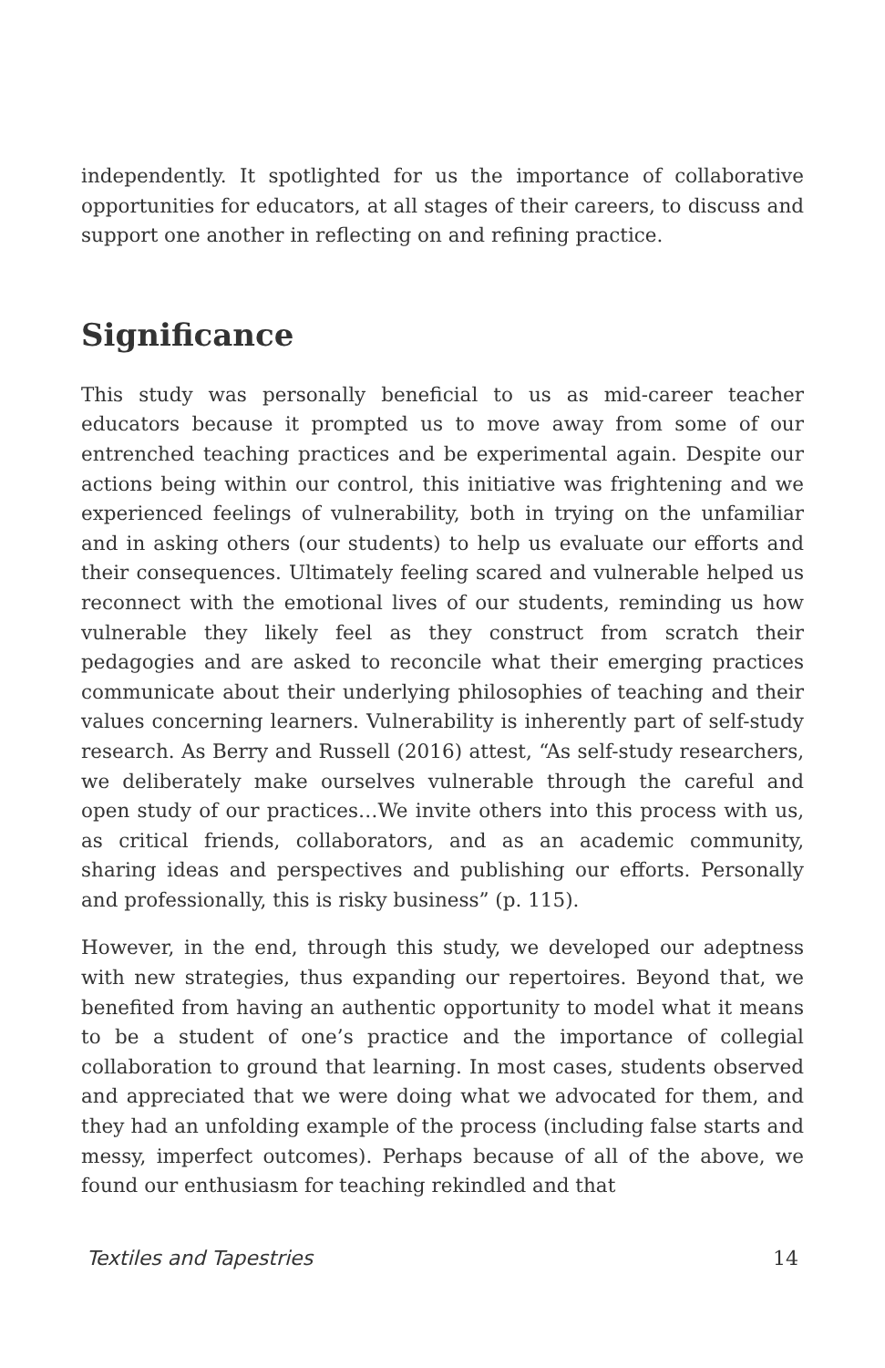independently. It spotlighted for us the importance of collaborative opportunities for educators, at all stages of their careers, to discuss and support one another in reflecting on and refining practice.
Significance
This study was personally beneficial to us as mid-career teacher educators because it prompted us to move away from some of our entrenched teaching practices and be experimental again. Despite our actions being within our control, this initiative was frightening and we experienced feelings of vulnerability, both in trying on the unfamiliar and in asking others (our students) to help us evaluate our efforts and their consequences. Ultimately feeling scared and vulnerable helped us reconnect with the emotional lives of our students, reminding us how vulnerable they likely feel as they construct from scratch their pedagogies and are asked to reconcile what their emerging practices communicate about their underlying philosophies of teaching and their values concerning learners. Vulnerability is inherently part of self-study research. As Berry and Russell (2016) attest, “As self-study researchers, we deliberately make ourselves vulnerable through the careful and open study of our practices…We invite others into this process with us, as critical friends, collaborators, and as an academic community, sharing ideas and perspectives and publishing our efforts. Personally and professionally, this is risky business” (p. 115).
However, in the end, through this study, we developed our adeptness with new strategies, thus expanding our repertoires. Beyond that, we benefited from having an authentic opportunity to model what it means to be a student of one’s practice and the importance of collegial collaboration to ground that learning. In most cases, students observed and appreciated that we were doing what we advocated for them, and they had an unfolding example of the process (including false starts and messy, imperfect outcomes). Perhaps because of all of the above, we found our enthusiasm for teaching rekindled and that
Textiles and Tapestries 14